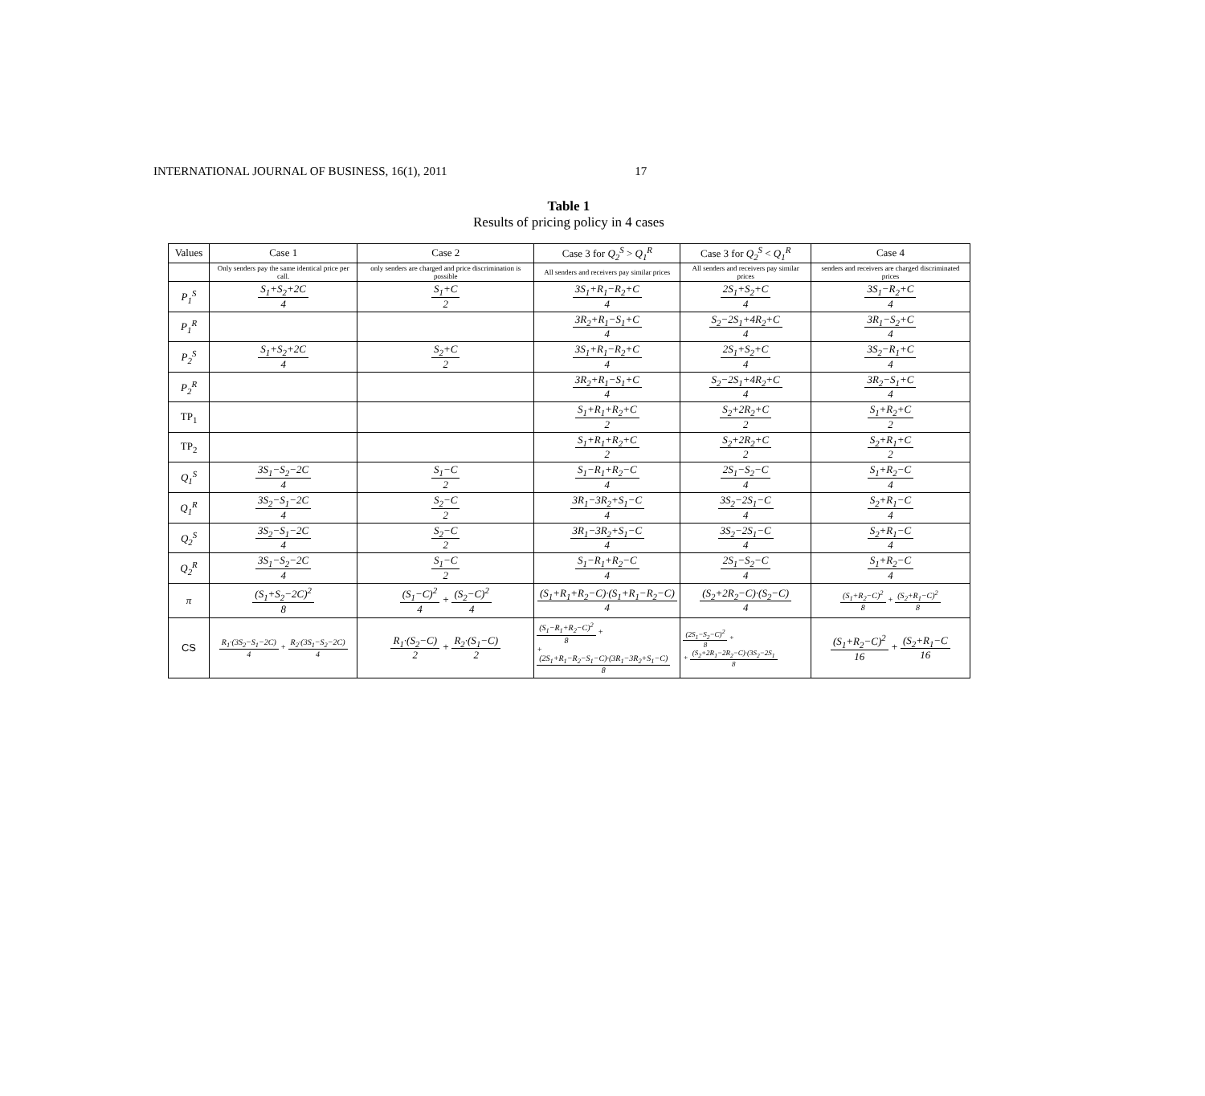INTERNATIONAL JOURNAL OF BUSINESS, 16(1), 2011 17
Table 1
Results of pricing policy in 4 cases
| Values | Case 1 | Case 2 | Case 3 for Q<sub>2</sub><sup>S</sup> > Q<sub>1</sub><sup>R</sup> | Case 3 for Q<sub>2</sub><sup>S</sup> < Q<sub>1</sub><sup>R</sup> | Case 4 |
| --- | --- | --- | --- | --- | --- |
| | Only senders pay the same identical price per call. | only senders are charged and price discrimination is possible | All senders and receivers pay similar prices | All senders and receivers pay similar prices | senders and receivers are charged discriminated prices |
| P<sub>1</sub><sup>S</sup> | S<sub>1</sub>+S<sub>2</sub>+2C 4 | S<sub>1</sub>+C 2 | 3S<sub>1</sub>+R<sub>1</sub>−R<sub>2</sub>+C 4 | 2S<sub>1</sub>+S<sub>2</sub>+C 4 | 3S<sub>1</sub>−R<sub>2</sub>+C 4 |
| P<sub>1</sub><sup>R</sup> | | | 3R<sub>2</sub>+R<sub>1</sub>−S<sub>1</sub>+C 4 | S<sub>2</sub>−2S<sub>1</sub>+4R<sub>2</sub>+C 4 | 3R<sub>1</sub>−S<sub>2</sub>+C 4 |
| P<sub>2</sub><sup>S</sup> | S<sub>1</sub>+S<sub>2</sub>+2C 4 | S<sub>2</sub>+C 2 | 3S<sub>1</sub>+R<sub>1</sub>−R<sub>2</sub>+C 4 | 2S<sub>1</sub>+S<sub>2</sub>+C 4 | 3S<sub>2</sub>−R<sub>1</sub>+C 4 |
| P<sub>2</sub><sup>R</sup> | | | 3R<sub>2</sub>+R<sub>1</sub>−S<sub>1</sub>+C 4 | S<sub>2</sub>−2S<sub>1</sub>+4R<sub>2</sub>+C 4 | 3R<sub>2</sub>−S<sub>1</sub>+C 4 |
| TP<sub>1</sub> | | | S<sub>1</sub>+R<sub>1</sub>+R<sub>2</sub>+C 2 | S<sub>2</sub>+2R<sub>2</sub>+C 2 | S<sub>1</sub>+R<sub>2</sub>+C 2 |
| TP<sub>2</sub> | | | S<sub>1</sub>+R<sub>1</sub>+R<sub>2</sub>+C 2 | S<sub>2</sub>+2R<sub>2</sub>+C 2 | S<sub>2</sub>+R<sub>1</sub>+C 2 |
| Q<sub>1</sub><sup>S</sup> | 3S<sub>1</sub>−S<sub>2</sub>−2C 4 | S<sub>1</sub>−C 2 | S<sub>1</sub>−R<sub>1</sub>+R<sub>2</sub>−C 4 | 2S<sub>1</sub>−S<sub>2</sub>−C 4 | S<sub>1</sub>+R<sub>2</sub>−C 4 |
| Q<sub>1</sub><sup>R</sup> | 3S<sub>2</sub>−S<sub>1</sub>−2C 4 | S<sub>2</sub>−C 2 | 3R<sub>1</sub>−3R<sub>2</sub>+S<sub>1</sub>−C 4 | 3S<sub>2</sub>−2S<sub>1</sub>−C 4 | S<sub>2</sub>+R<sub>1</sub>−C 4 |
| Q<sub>2</sub><sup>S</sup> | 3S<sub>2</sub>−S<sub>1</sub>−2C 4 | S<sub>2</sub>−C 2 | 3R<sub>1</sub>−3R<sub>2</sub>+S<sub>1</sub>−C 4 | 3S<sub>2</sub>−2S<sub>1</sub>−C 4 | S<sub>2</sub>+R<sub>1</sub>−C 4 |
| Q<sub>2</sub><sup>R</sup> | 3S<sub>1</sub>−S<sub>2</sub>−2C 4 | S<sub>1</sub>−C 2 | S<sub>1</sub>−R<sub>1</sub>+R<sub>2</sub>−C 4 | 2S<sub>1</sub>−S<sub>2</sub>−C 4 | S<sub>1</sub>+R<sub>2</sub>−C 4 |
| π | (S<sub>1</sub>+S<sub>2</sub>−2C)<sup>2</sup> 8 | (S<sub>1</sub>−C)<sup>2</sup> 4 + (S<sub>2</sub>−C)<sup>2</sup> 4 | (S<sub>1</sub>+R<sub>1</sub>+R<sub>2</sub>−C)·(S<sub>1</sub>+R<sub>1</sub>−R<sub>2</sub>−C) 4 | (S<sub>2</sub>+2R<sub>2</sub>−C)·(S<sub>2</sub>−C) 4 | (S<sub>1</sub>+R<sub>2</sub>−C)<sup>2</sup> 8 + (S<sub>2</sub>+R<sub>1</sub>−C)<sup>2</sup> 8 |
| CS | R<sub>1</sub>·(3S<sub>2</sub>−S<sub>1</sub>−2C) 4 + R<sub>2</sub>·(3S<sub>1</sub>−S<sub>2</sub>−2C) 4 | R<sub>1</sub>·(S<sub>2</sub>−C) 2 + R<sub>2</sub>·(S<sub>1</sub>−C) 2 | (S<sub>1</sub>−R<sub>1</sub>+R<sub>2</sub>−C)<sup>2</sup> 8 + + (2S<sub>1</sub>+R<sub>1</sub>−R<sub>2</sub>−S<sub>1</sub>−C)·(3R<sub>1</sub>−3R<sub>2</sub>+S<sub>1</sub>−C) 8 | (2S<sub>1</sub>−S<sub>2</sub>−C)<sup>2</sup> 8 + + (S<sub>2</sub>+2R<sub>1</sub>−2R<sub>2</sub>−C)·(3S<sub>2</sub>−2S<sub>1</sub> 8 | (S<sub>1</sub>+R<sub>2</sub>−C)<sup>2</sup> 16 + (S<sub>2</sub>+R<sub>1</sub>−C 16 |